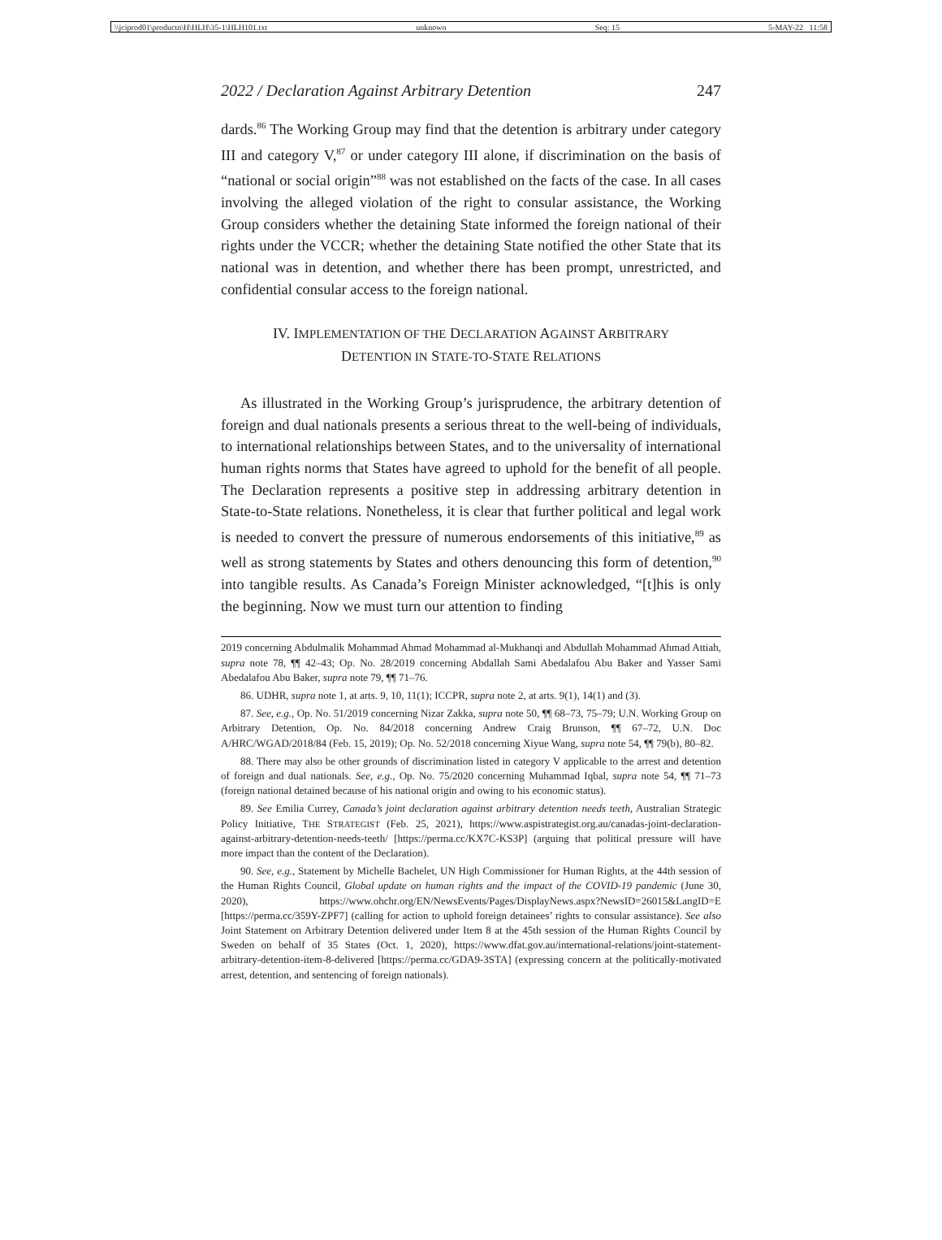\\jciprod01\productn\H\HLH\35-1\HLH101.txt unknown Seq: 15 5-MAY-22 11:58
2022 / Declaration Against Arbitrary Detention 247
dards.<sup>86</sup> The Working Group may find that the detention is arbitrary under category III and category V,<sup>87</sup> or under category III alone, if discrimination on the basis of “national or social origin”<sup>88</sup> was not established on the facts of the case. In all cases involving the alleged violation of the right to consular assistance, the Working Group considers whether the detaining State informed the foreign national of their rights under the VCCR; whether the detaining State notified the other State that its national was in detention, and whether there has been prompt, unrestricted, and confidential consular access to the foreign national.
IV. IMPLEMENTATION OF THE DECLARATION AGAINST ARBITRARY
DETENTION IN STATE-TO-STATE RELATIONS
As illustrated in the Working Group’s jurisprudence, the arbitrary detention of foreign and dual nationals presents a serious threat to the well-being of individuals, to international relationships between States, and to the universality of international human rights norms that States have agreed to uphold for the benefit of all people. The Declaration represents a positive step in addressing arbitrary detention in State-to-State relations. Nonetheless, it is clear that further political and legal work is needed to convert the pressure of numerous endorsements of this initiative,<sup>89</sup> as well as strong statements by States and others denouncing this form of detention,<sup>90</sup> into tangible results. As Canada’s Foreign Minister acknowledged, “[t]his is only the beginning. Now we must turn our attention to finding
2019 concerning Abdulmalik Mohammad Ahmad Mohammad al-Mukhanqi and Abdullah Mohammad Ahmad Attiah, supra note 78, ¶¶ 42–43; Op. No. 28/2019 concerning Abdallah Sami Abedalafou Abu Baker and Yasser Sami Abedalafou Abu Baker, supra note 79, ¶¶ 71–76.
86. UDHR, supra note 1, at arts. 9, 10, 11(1); ICCPR, supra note 2, at arts. 9(1), 14(1) and (3).
87. See, e.g., Op. No. 51/2019 concerning Nizar Zakka, supra note 50, ¶¶ 68–73, 75–79; U.N. Working Group on Arbitrary Detention, Op. No. 84/2018 concerning Andrew Craig Brunson, ¶¶ 67–72, U.N. Doc A/HRC/WGAD/2018/84 (Feb. 15, 2019); Op. No. 52/2018 concerning Xiyue Wang, supra note 54, ¶¶ 79(b), 80–82.
88. There may also be other grounds of discrimination listed in category V applicable to the arrest and detention of foreign and dual nationals. See, e.g., Op. No. 75/2020 concerning Muhammad Iqbal, supra note 54, ¶¶ 71–73 (foreign national detained because of his national origin and owing to his economic status).
89. See Emilia Currey, Canada’s joint declaration against arbitrary detention needs teeth, Australian Strategic Policy Initiative, THE STRATEGIST (Feb. 25, 2021), https://www.aspistrategist.org.au/canadas-joint-declaration-against-arbitrary-detention-needs-teeth/ [https://perma.cc/KX7C-KS3P] (arguing that political pressure will have more impact than the content of the Declaration).
90. See, e.g., Statement by Michelle Bachelet, UN High Commissioner for Human Rights, at the 44th session of the Human Rights Council, Global update on human rights and the impact of the COVID-19 pandemic (June 30, 2020), https://www.ohchr.org/EN/NewsEvents/Pages/DisplayNews.aspx?NewsID=26015&LangID=E [https://perma.cc/359Y-ZPF7] (calling for action to uphold foreign detainees’ rights to consular assistance). See also Joint Statement on Arbitrary Detention delivered under Item 8 at the 45th session of the Human Rights Council by Sweden on behalf of 35 States (Oct. 1, 2020), https://www.dfat.gov.au/international-relations/joint-statement-arbitrary-detention-item-8-delivered [https://perma.cc/GDA9-3STA] (expressing concern at the politically-motivated arrest, detention, and sentencing of foreign nationals).